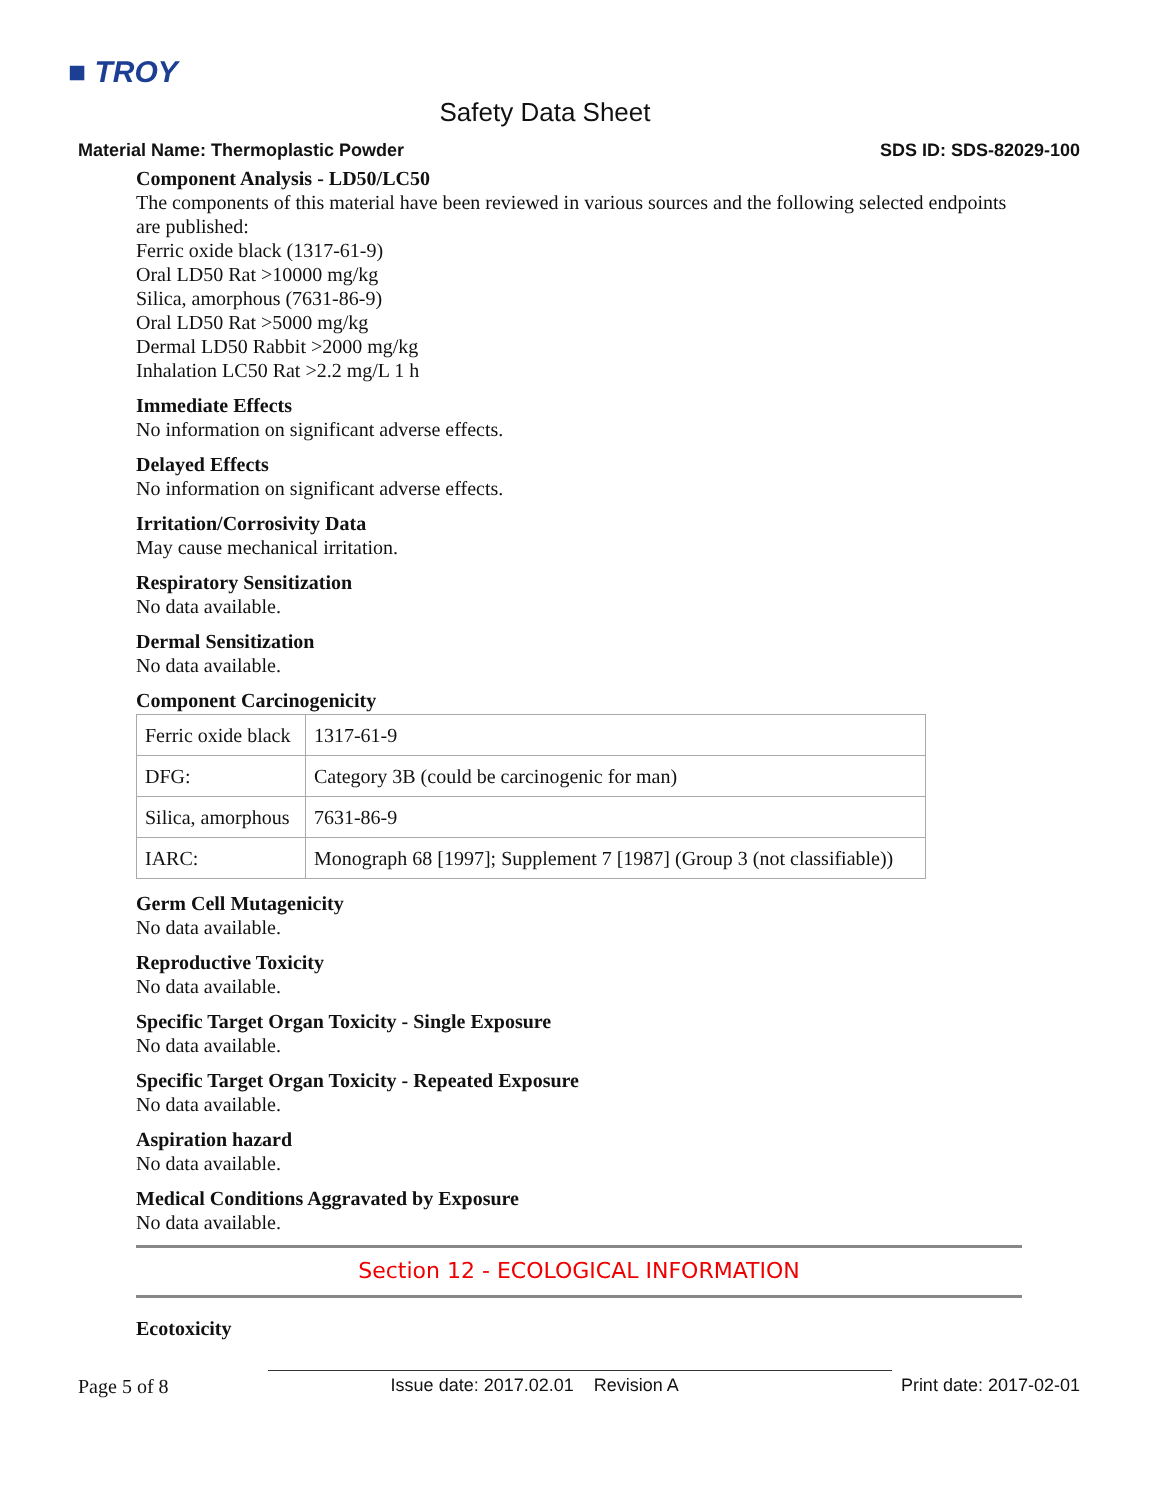■ TROY
Safety Data Sheet
Material Name: Thermoplastic Powder SDS ID: SDS-82029-100
Component Analysis - LD50/LC50
The components of this material have been reviewed in various sources and the following selected endpoints are published:
Ferric oxide black (1317-61-9)
Oral LD50 Rat >10000 mg/kg
Silica, amorphous (7631-86-9)
Oral LD50 Rat >5000 mg/kg
Dermal LD50 Rabbit >2000 mg/kg
Inhalation LC50 Rat >2.2 mg/L 1 h
Immediate Effects
No information on significant adverse effects.
Delayed Effects
No information on significant adverse effects.
Irritation/Corrosivity Data
May cause mechanical irritation.
Respiratory Sensitization
No data available.
Dermal Sensitization
No data available.
Component Carcinogenicity
| Ferric oxide black | 1317-61-9 |
| DFG: | Category 3B (could be carcinogenic for man) |
| Silica, amorphous | 7631-86-9 |
| IARC: | Monograph 68 [1997]; Supplement 7 [1987] (Group 3 (not classifiable)) |
Germ Cell Mutagenicity
No data available.
Reproductive Toxicity
No data available.
Specific Target Organ Toxicity - Single Exposure
No data available.
Specific Target Organ Toxicity - Repeated Exposure
No data available.
Aspiration hazard
No data available.
Medical Conditions Aggravated by Exposure
No data available.
Section 12 - ECOLOGICAL INFORMATION
Ecotoxicity
Page 5 of 8 Issue date: 2017.02.01 Revision A Print date: 2017-02-01